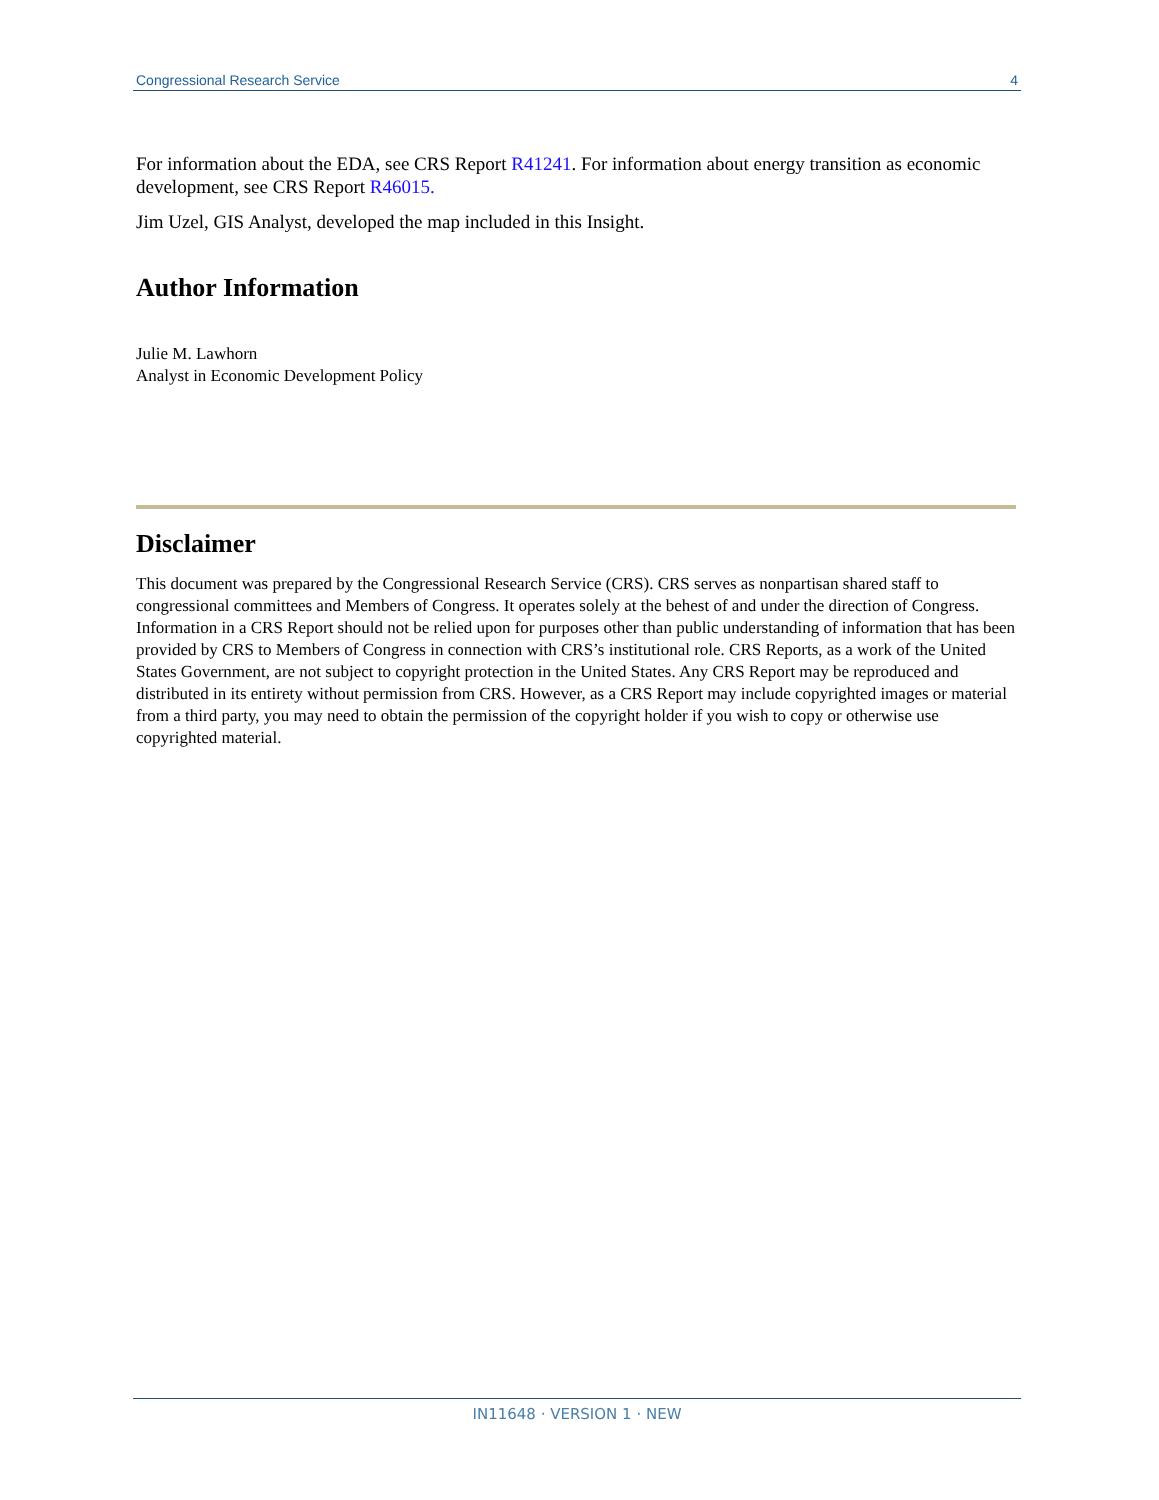Congressional Research Service 4
For information about the EDA, see CRS Report R41241. For information about energy transition as economic development, see CRS Report R46015.
Jim Uzel, GIS Analyst, developed the map included in this Insight.
Author Information
Julie M. Lawhorn
Analyst in Economic Development Policy
Disclaimer
This document was prepared by the Congressional Research Service (CRS). CRS serves as nonpartisan shared staff to congressional committees and Members of Congress. It operates solely at the behest of and under the direction of Congress. Information in a CRS Report should not be relied upon for purposes other than public understanding of information that has been provided by CRS to Members of Congress in connection with CRS’s institutional role. CRS Reports, as a work of the United States Government, are not subject to copyright protection in the United States. Any CRS Report may be reproduced and distributed in its entirety without permission from CRS. However, as a CRS Report may include copyrighted images or material from a third party, you may need to obtain the permission of the copyright holder if you wish to copy or otherwise use copyrighted material.
IN11648 · VERSION 1 · NEW